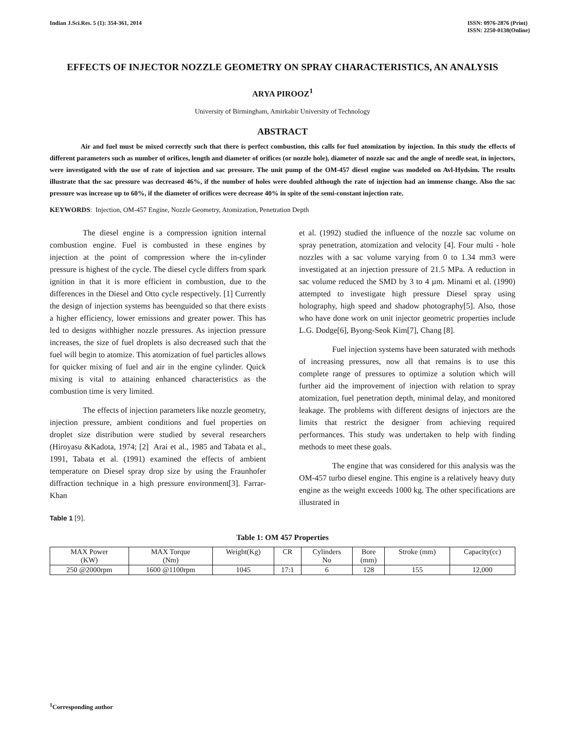Indian J.Sci.Res. 5 (1): 354-361, 2014
ISSN: 0976-2876 (Print)
ISSN: 2250-0138(Online)
EFFECTS OF INJECTOR NOZZLE GEOMETRY ON SPRAY CHARACTERISTICS, AN ANALYSIS
ARYA PIROOZ<sup>1</sup>
University of Birmingham, Amirkabir University of Technology
ABSTRACT
Air and fuel must be mixed correctly such that there is perfect combustion, this calls for fuel atomization by injection. In this study the effects of different parameters such as number of orifices, length and diameter of orifices (or nozzle hole), diameter of nozzle sac and the angle of needle seat, in injectors, were investigated with the use of rate of injection and sac pressure. The unit pump of the OM-457 diesel engine was modeled on Avl-Hydsim. The results illustrate that the sac pressure was decreased 46%, if the number of holes were doubled although the rate of injection had an immense change. Also the sac pressure was increase up to 60%, if the diameter of orifices were decrease 40% in spite of the semi-constant injection rate.
KEYWORDS: Injection, OM-457 Engine, Nozzle Geometry, Atomization, Penetration Depth
The diesel engine is a compression ignition internal combustion engine. Fuel is combusted in these engines by injection at the point of compression where the in-cylinder pressure is highest of the cycle. The diesel cycle differs from spark ignition in that it is more efficient in combustion, due to the differences in the Diesel and Otto cycle respectively. [1] Currently the design of injection systems has beenguided so that there exists a higher efficiency, lower emissions and greater power. This has led to designs withhigher nozzle pressures. As injection pressure increases, the size of fuel droplets is also decreased such that the fuel will begin to atomize. This atomization of fuel particles allows for quicker mixing of fuel and air in the engine cylinder. Quick mixing is vital to attaining enhanced characteristics as the combustion time is very limited.
The effects of injection parameters like nozzle geometry, injection pressure, ambient conditions and fuel properties on droplet size distribution were studied by several researchers (Hiroyasu &Kadota, 1974; [2] Arai et al., 1985 and Tabata et al., 1991, Tabata et al. (1991) examined the effects of ambient temperature on Diesel spray drop size by using the Fraunhofer diffraction technique in a high pressure environment[3]. Farrar-Khan
et al. (1992) studied the influence of the nozzle sac volume on spray penetration, atomization and velocity [4]. Four multi - hole nozzles with a sac volume varying from 0 to 1.34 mm3 were investigated at an injection pressure of 21.5 MPa. A reduction in sac volume reduced the SMD by 3 to 4 µm. Minami et al. (1990) attempted to investigate high pressure Diesel spray using holography, high speed and shadow photography[5]. Also, those who have done work on unit injector geometric properties include L.G. Dodge[6], Byong-Seok Kim[7], Chang [8].
Fuel injection systems have been saturated with methods of increasing pressures, now all that remains is to use this complete range of pressures to optimize a solution which will further aid the improvement of injection with relation to spray atomization, fuel penetration depth, minimal delay, and monitored leakage. The problems with different designs of injectors are the limits that restrict the designer from achieving required performances. This study was undertaken to help with finding methods to meet these goals.
The engine that was considered for this analysis was the OM-457 turbo diesel engine. This engine is a relatively heavy duty engine as the weight exceeds 1000 kg. The other specifications are illustrated in
Table 1 [9].
Table 1: OM 457 Properties
| MAX Power (KW) | MAX Torque (Nm) | Weight(Kg) | CR | Cylinders No | Bore (mm) | Stroke (mm) | Capacity(cc) |
| 250 @2000rpm | 1600 @1100rpm | 1045 | 17:1 | 6 | 128 | 155 | 12,000 |
<sup>1</sup> Corresponding author